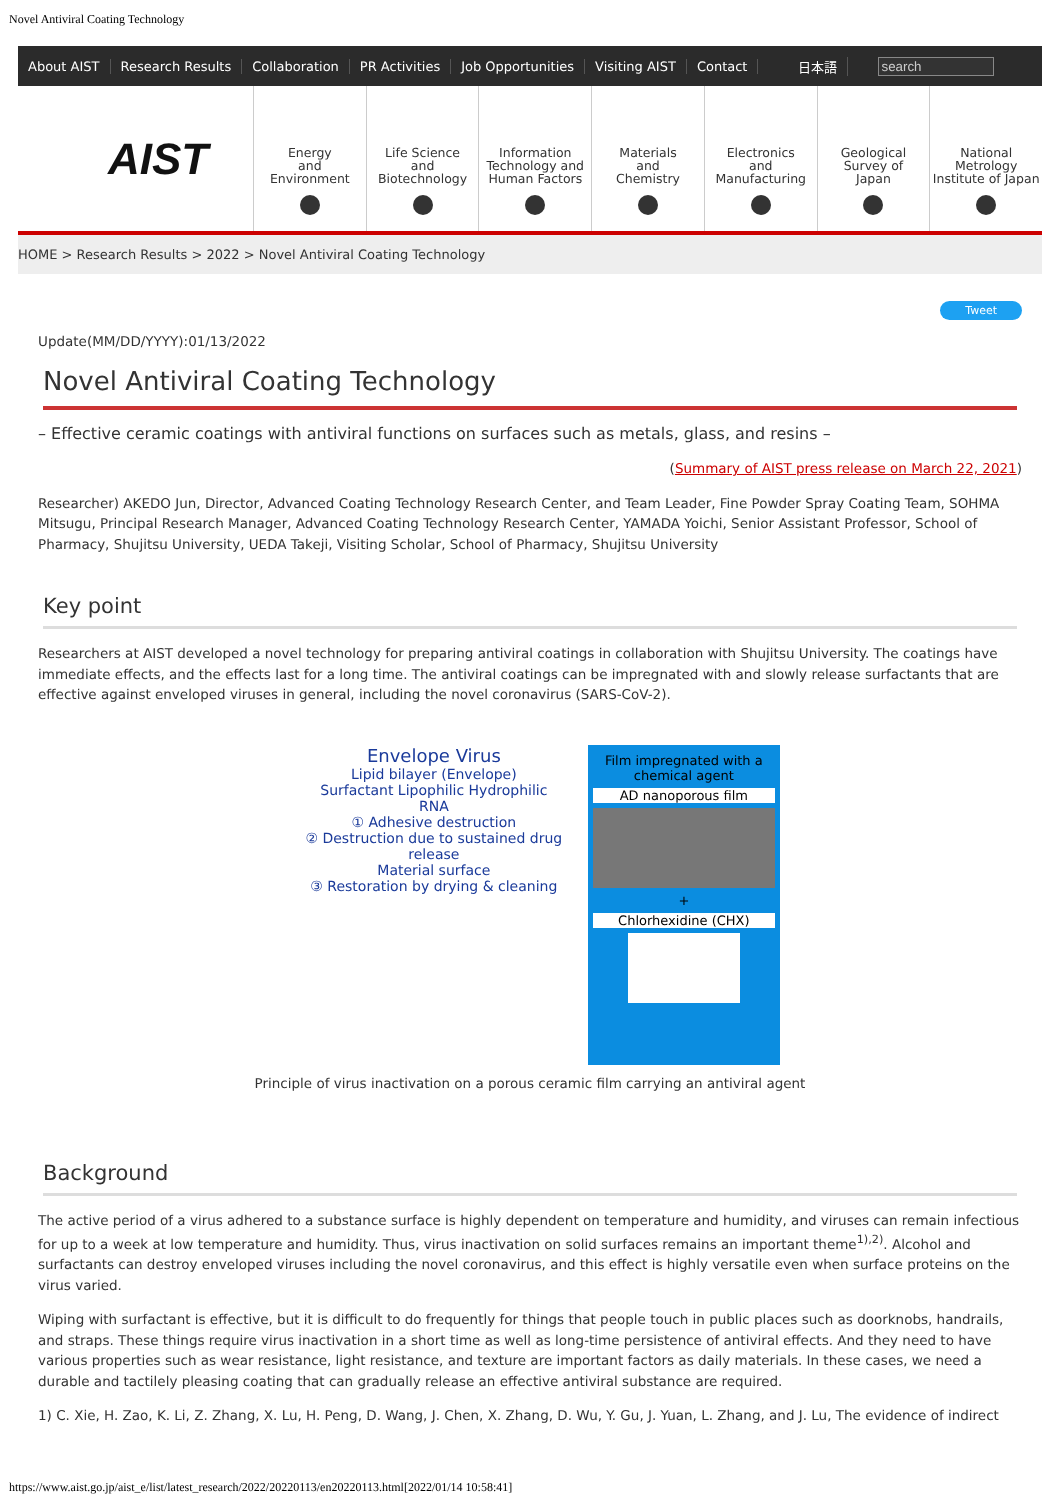Novel Antiviral Coating Technology
About AIST Research Results Collaboration PR Activities Job Opportunities Visiting AIST Contact 日本語
AIST
Energy
and
Environment
Life Science
and
Biotechnology
Information
Technology and
Human Factors
Materials
and
Chemistry
Electronics
and
Manufacturing
Geological
Survey of
Japan
National
Metrology
Institute of Japan
HOME > Research Results > 2022 > Novel Antiviral Coating Technology
Tweet
Update(MM/DD/YYYY):01/13/2022
Novel Antiviral Coating Technology
– Effective ceramic coatings with antiviral functions on surfaces such as metals, glass, and resins –
(Summary of AIST press release on March 22, 2021)
Researcher) AKEDO Jun, Director, Advanced Coating Technology Research Center, and Team Leader, Fine Powder Spray Coating Team, SOHMA Mitsugu, Principal Research Manager, Advanced Coating Technology Research Center, YAMADA Yoichi, Senior Assistant Professor, School of Pharmacy, Shujitsu University, UEDA Takeji, Visiting Scholar, School of Pharmacy, Shujitsu University
Key point
Researchers at AIST developed a novel technology for preparing antiviral coatings in collaboration with Shujitsu University. The coatings have immediate effects, and the effects last for a long time. The antiviral coatings can be impregnated with and slowly release surfactants that are effective against enveloped viruses in general, including the novel coronavirus (SARS-CoV-2).
Envelope Virus
Lipid bilayer (Envelope)
Surfactant Lipophilic Hydrophilic
RNA
① Adhesive destruction
② Destruction due to sustained drug release
Material surface
③ Restoration by drying & cleaning
Film impregnated with a chemical agent
AD nanoporous film
+
Chlorhexidine (CHX)
Principle of virus inactivation on a porous ceramic film carrying an antiviral agent
Background
The active period of a virus adhered to a substance surface is highly dependent on temperature and humidity, and viruses can remain infectious for up to a week at low temperature and humidity. Thus, virus inactivation on solid surfaces remains an important theme<sup>1),2)</sup>. Alcohol and surfactants can destroy enveloped viruses including the novel coronavirus, and this effect is highly versatile even when surface proteins on the virus varied.
Wiping with surfactant is effective, but it is difficult to do frequently for things that people touch in public places such as doorknobs, handrails, and straps. These things require virus inactivation in a short time as well as long-time persistence of antiviral effects. And they need to have various properties such as wear resistance, light resistance, and texture are important factors as daily materials. In these cases, we need a durable and tactilely pleasing coating that can gradually release an effective antiviral substance are required.
1) C. Xie, H. Zao, K. Li, Z. Zhang, X. Lu, H. Peng, D. Wang, J. Chen, X. Zhang, D. Wu, Y. Gu, J. Yuan, L. Zhang, and J. Lu, The evidence of indirect
https://www.aist.go.jp/aist_e/list/latest_research/2022/20220113/en20220113.html[2022/01/14 10:58:41]